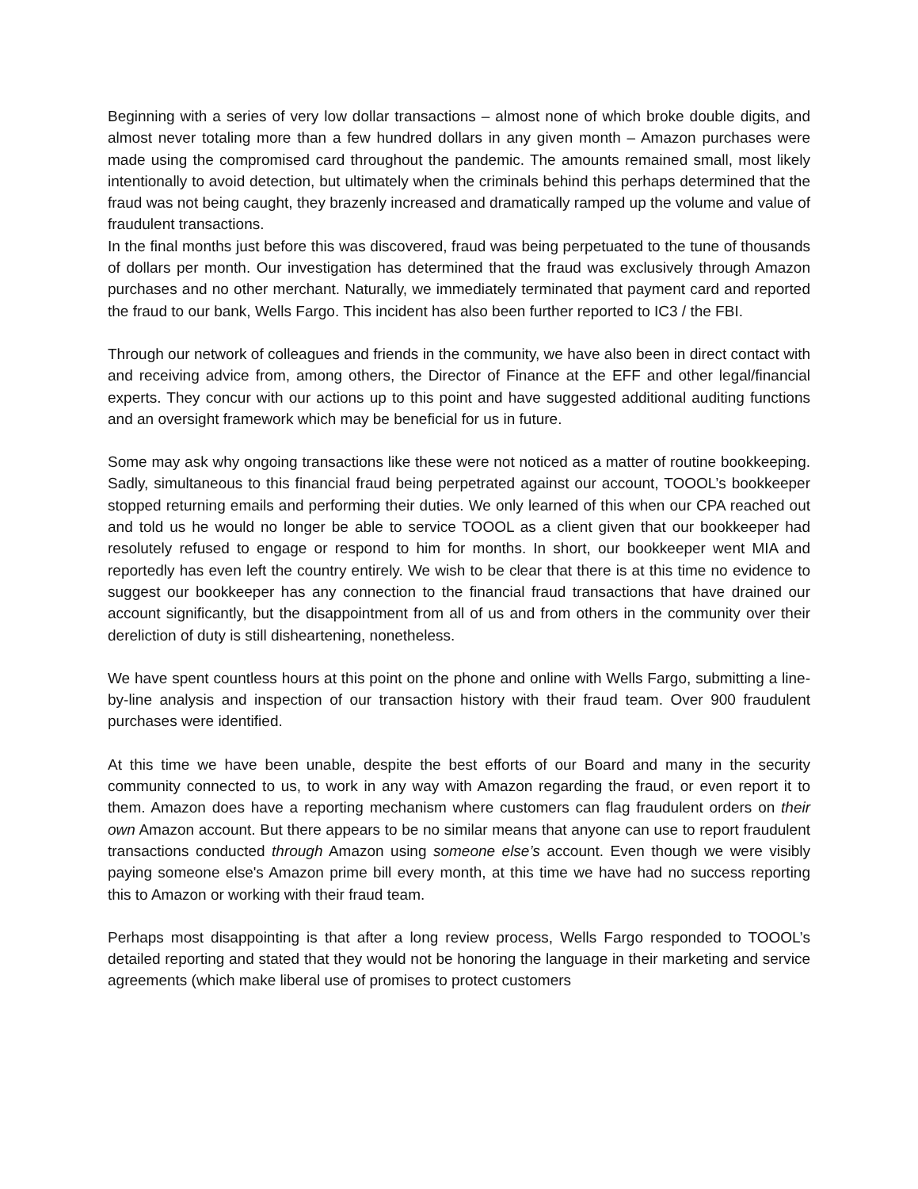Beginning with a series of very low dollar transactions – almost none of which broke double digits, and almost never totaling more than a few hundred dollars in any given month – Amazon purchases were made using the compromised card throughout the pandemic. The amounts remained small, most likely intentionally to avoid detection, but ultimately when the criminals behind this perhaps determined that the fraud was not being caught, they brazenly increased and dramatically ramped up the volume and value of fraudulent transactions.
In the final months just before this was discovered, fraud was being perpetuated to the tune of thousands of dollars per month. Our investigation has determined that the fraud was exclusively through Amazon purchases and no other merchant. Naturally, we immediately terminated that payment card and reported the fraud to our bank, Wells Fargo. This incident has also been further reported to IC3 / the FBI.
Through our network of colleagues and friends in the community, we have also been in direct contact with and receiving advice from, among others, the Director of Finance at the EFF and other legal/financial experts. They concur with our actions up to this point and have suggested additional auditing functions and an oversight framework which may be beneficial for us in future.
Some may ask why ongoing transactions like these were not noticed as a matter of routine bookkeeping. Sadly, simultaneous to this financial fraud being perpetrated against our account, TOOOL’s bookkeeper stopped returning emails and performing their duties. We only learned of this when our CPA reached out and told us he would no longer be able to service TOOOL as a client given that our bookkeeper had resolutely refused to engage or respond to him for months. In short, our bookkeeper went MIA and reportedly has even left the country entirely. We wish to be clear that there is at this time no evidence to suggest our bookkeeper has any connection to the financial fraud transactions that have drained our account significantly, but the disappointment from all of us and from others in the community over their dereliction of duty is still disheartening, nonetheless.
We have spent countless hours at this point on the phone and online with Wells Fargo, submitting a line-by-line analysis and inspection of our transaction history with their fraud team. Over 900 fraudulent purchases were identified.
At this time we have been unable, despite the best efforts of our Board and many in the security community connected to us, to work in any way with Amazon regarding the fraud, or even report it to them. Amazon does have a reporting mechanism where customers can flag fraudulent orders on their own Amazon account. But there appears to be no similar means that anyone can use to report fraudulent transactions conducted through Amazon using someone else’s account. Even though we were visibly paying someone else's Amazon prime bill every month, at this time we have had no success reporting this to Amazon or working with their fraud team.
Perhaps most disappointing is that after a long review process, Wells Fargo responded to TOOOL’s detailed reporting and stated that they would not be honoring the language in their marketing and service agreements (which make liberal use of promises to protect customers